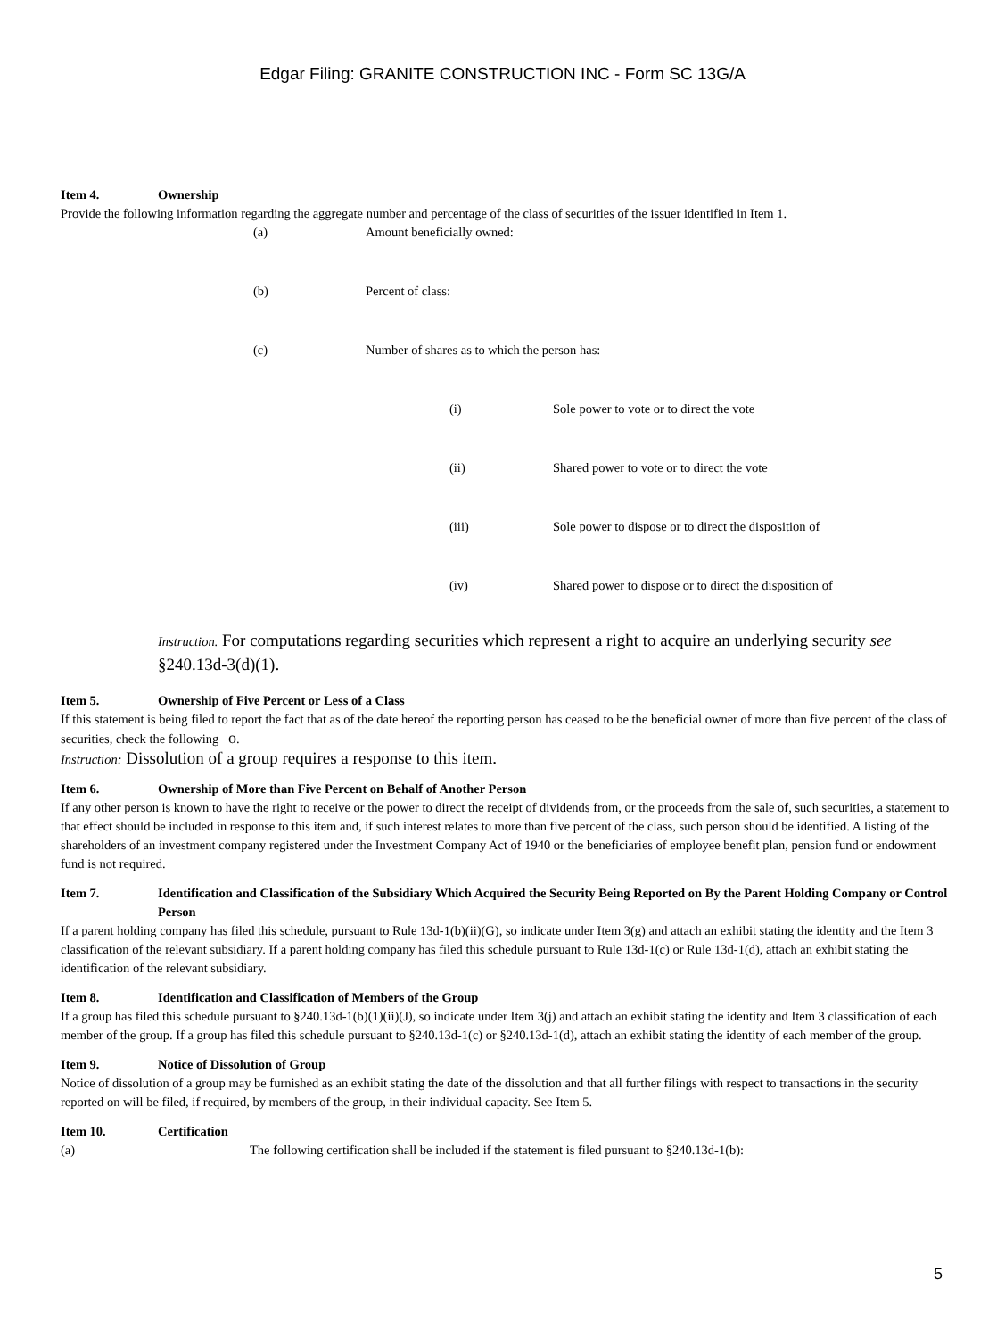Edgar Filing: GRANITE CONSTRUCTION INC - Form SC 13G/A
Item 4. Ownership
Provide the following information regarding the aggregate number and percentage of the class of securities of the issuer identified in Item 1.
(a) Amount beneficially owned:
(b) Percent of class:
(c) Number of shares as to which the person has:
(i) Sole power to vote or to direct the vote
(ii) Shared power to vote or to direct the vote
(iii) Sole power to dispose or to direct the disposition of
(iv) Shared power to dispose or to direct the disposition of
Instruction. For computations regarding securities which represent a right to acquire an underlying security see §240.13d-3(d)(1).
Item 5. Ownership of Five Percent or Less of a Class
If this statement is being filed to report the fact that as of the date hereof the reporting person has ceased to be the beneficial owner of more than five percent of the class of securities, check the following o.
Instruction: Dissolution of a group requires a response to this item.
Item 6. Ownership of More than Five Percent on Behalf of Another Person
If any other person is known to have the right to receive or the power to direct the receipt of dividends from, or the proceeds from the sale of, such securities, a statement to that effect should be included in response to this item and, if such interest relates to more than five percent of the class, such person should be identified. A listing of the shareholders of an investment company registered under the Investment Company Act of 1940 or the beneficiaries of employee benefit plan, pension fund or endowment fund is not required.
Item 7. Identification and Classification of the Subsidiary Which Acquired the Security Being Reported on By the Parent Holding Company or Control Person
If a parent holding company has filed this schedule, pursuant to Rule 13d-1(b)(ii)(G), so indicate under Item 3(g) and attach an exhibit stating the identity and the Item 3 classification of the relevant subsidiary. If a parent holding company has filed this schedule pursuant to Rule 13d-1(c) or Rule 13d-1(d), attach an exhibit stating the identification of the relevant subsidiary.
Item 8. Identification and Classification of Members of the Group
If a group has filed this schedule pursuant to §240.13d-1(b)(1)(ii)(J), so indicate under Item 3(j) and attach an exhibit stating the identity and Item 3 classification of each member of the group. If a group has filed this schedule pursuant to §240.13d-1(c) or §240.13d-1(d), attach an exhibit stating the identity of each member of the group.
Item 9. Notice of Dissolution of Group
Notice of dissolution of a group may be furnished as an exhibit stating the date of the dissolution and that all further filings with respect to transactions in the security reported on will be filed, if required, by members of the group, in their individual capacity. See Item 5.
Item 10. Certification
(a) The following certification shall be included if the statement is filed pursuant to §240.13d-1(b):
5